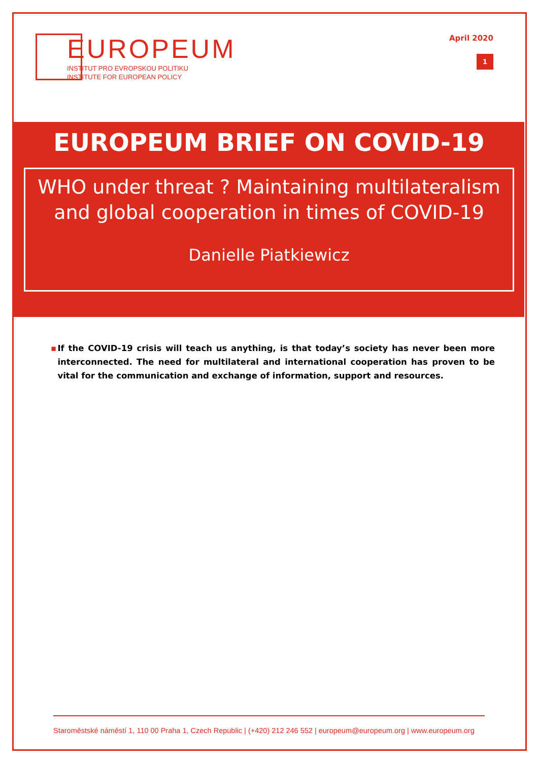EUROPEUM
INSTITUT PRO EVROPSKOU POLITIKU
INSTITUTE FOR EUROPEAN POLICY
April 2020
1
EUROPEUM BRIEF ON COVID-19
WHO under threat ? Maintaining multilateralism
and global cooperation in times of COVID-19
Danielle Piatkiewicz
▪ If the COVID-19 crisis will teach us anything, is that today’s society has never been more interconnected. The need for multilateral and international cooperation has proven to be vital for the communication and exchange of information, support and resources.
Staroměstské náměstí 1, 110 00 Praha 1, Czech Republic | (+420) 212 246 552 | europeum@europeum.org | www.europeum.org